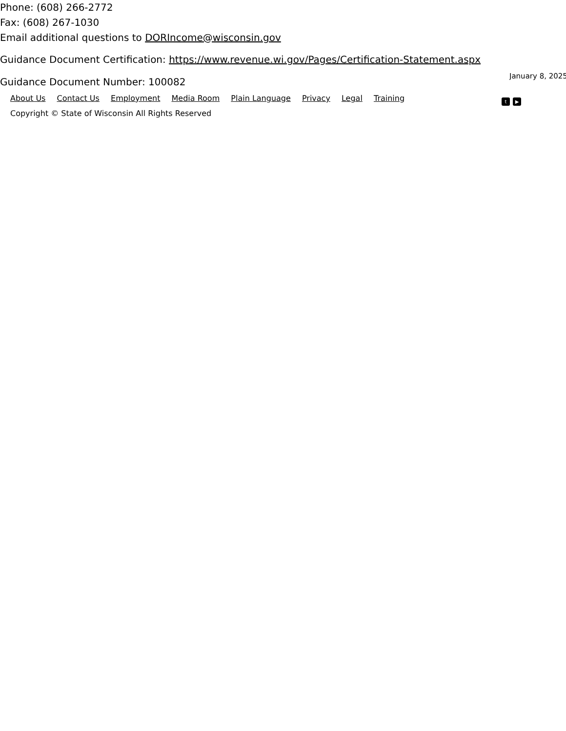Phone: (608) 266-2772
Fax: (608) 267-1030
Email additional questions to DORIncome@wisconsin.gov
Guidance Document Certification: https://www.revenue.wi.gov/Pages/Certification-Statement.aspx
Guidance Document Number: 100082
January 8, 2025
About Us Contact Us Employment Media Room Plain Language Privacy Legal Training
Copyright © State of Wisconsin All Rights Reserved
t ▶